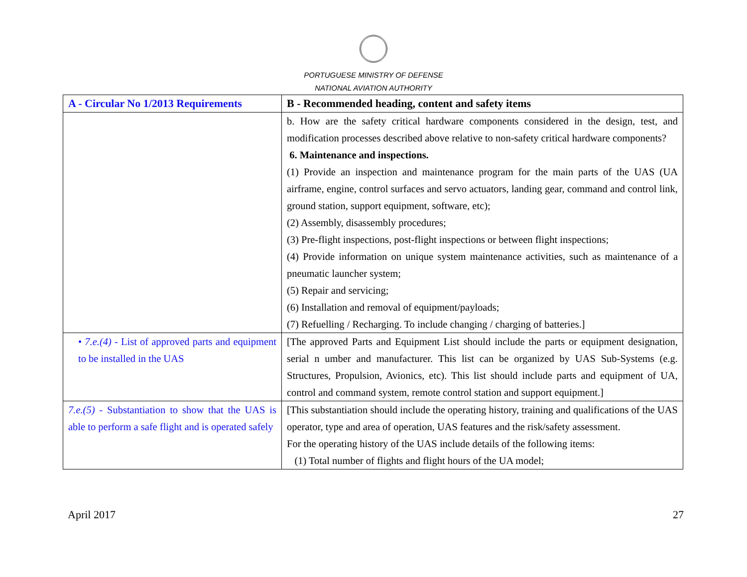PORTUGUESE MINISTRY OF DEFENSE
NATIONAL AVIATION AUTHORITY
| A - Circular No 1/2013 Requirements | B - Recommended heading, content and safety items |
| --- | --- |
| | b. How are the safety critical hardware components considered in the design, test, and modification processes described above relative to non-safety critical hardware components? 6. Maintenance and inspections. (1) Provide an inspection and maintenance program for the main parts of the UAS (UA airframe, engine, control surfaces and servo actuators, landing gear, command and control link, ground station, support equipment, software, etc); (2) Assembly, disassembly procedures; (3) Pre-flight inspections, post-flight inspections or between flight inspections; (4) Provide information on unique system maintenance activities, such as maintenance of a pneumatic launcher system; (5) Repair and servicing; (6) Installation and removal of equipment/payloads; (7) Refuelling / Recharging. To include changing / charging of batteries.] |
| • 7.e.(4) - List of approved parts and equipment to be installed in the UAS | [The approved Parts and Equipment List should include the parts or equipment designation, serial n umber and manufacturer. This list can be organized by UAS Sub-Systems (e.g. Structures, Propulsion, Avionics, etc). This list should include parts and equipment of UA, control and command system, remote control station and support equipment.] |
| 7.e.(5) - Substantiation to show that the UAS is able to perform a safe flight and is operated safely | [This substantiation should include the operating history, training and qualifications of the UAS operator, type and area of operation, UAS features and the risk/safety assessment. For the operating history of the UAS include details of the following items: (1) Total number of flights and flight hours of the UA model; |
April 2017 27